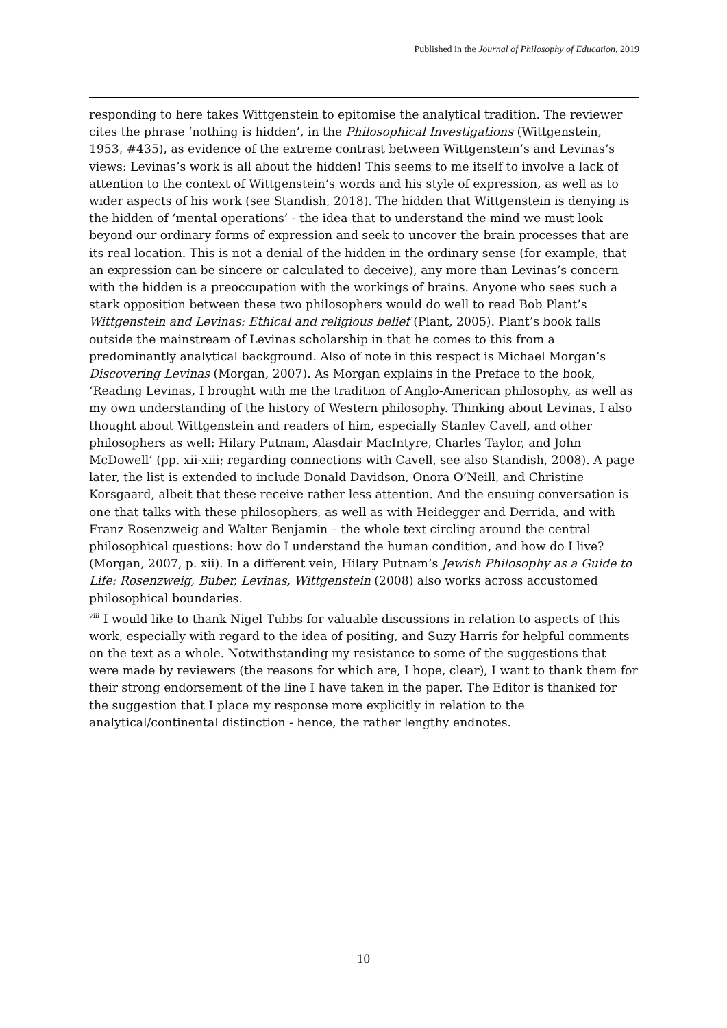Published in the Journal of Philosophy of Education, 2019
responding to here takes Wittgenstein to epitomise the analytical tradition. The reviewer cites the phrase ‘nothing is hidden’, in the Philosophical Investigations (Wittgenstein, 1953, #435), as evidence of the extreme contrast between Wittgenstein’s and Levinas’s views: Levinas’s work is all about the hidden! This seems to me itself to involve a lack of attention to the context of Wittgenstein’s words and his style of expression, as well as to wider aspects of his work (see Standish, 2018). The hidden that Wittgenstein is denying is the hidden of ‘mental operations’ - the idea that to understand the mind we must look beyond our ordinary forms of expression and seek to uncover the brain processes that are its real location. This is not a denial of the hidden in the ordinary sense (for example, that an expression can be sincere or calculated to deceive), any more than Levinas’s concern with the hidden is a preoccupation with the workings of brains. Anyone who sees such a stark opposition between these two philosophers would do well to read Bob Plant’s Wittgenstein and Levinas: Ethical and religious belief (Plant, 2005). Plant’s book falls outside the mainstream of Levinas scholarship in that he comes to this from a predominantly analytical background. Also of note in this respect is Michael Morgan’s Discovering Levinas (Morgan, 2007). As Morgan explains in the Preface to the book, ‘Reading Levinas, I brought with me the tradition of Anglo-American philosophy, as well as my own understanding of the history of Western philosophy. Thinking about Levinas, I also thought about Wittgenstein and readers of him, especially Stanley Cavell, and other philosophers as well: Hilary Putnam, Alasdair MacIntyre, Charles Taylor, and John McDowell’ (pp. xii-xiii; regarding connections with Cavell, see also Standish, 2008). A page later, the list is extended to include Donald Davidson, Onora O’Neill, and Christine Korsgaard, albeit that these receive rather less attention. And the ensuing conversation is one that talks with these philosophers, as well as with Heidegger and Derrida, and with Franz Rosenzweig and Walter Benjamin – the whole text circling around the central philosophical questions: how do I understand the human condition, and how do I live? (Morgan, 2007, p. xii). In a different vein, Hilary Putnam’s Jewish Philosophy as a Guide to Life: Rosenzweig, Buber, Levinas, Wittgenstein (2008) also works across accustomed philosophical boundaries.
<sup>viii</sup> I would like to thank Nigel Tubbs for valuable discussions in relation to aspects of this work, especially with regard to the idea of positing, and Suzy Harris for helpful comments on the text as a whole. Notwithstanding my resistance to some of the suggestions that were made by reviewers (the reasons for which are, I hope, clear), I want to thank them for their strong endorsement of the line I have taken in the paper. The Editor is thanked for the suggestion that I place my response more explicitly in relation to the analytical/continental distinction - hence, the rather lengthy endnotes.
10